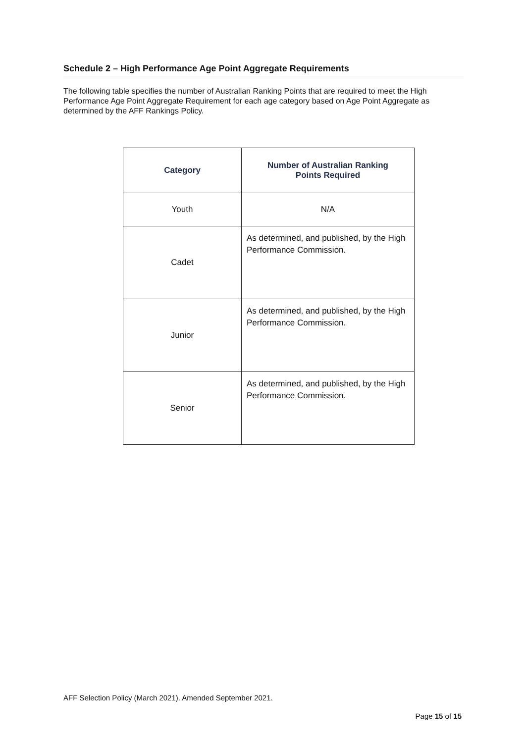Schedule 2 – High Performance Age Point Aggregate Requirements
The following table specifies the number of Australian Ranking Points that are required to meet the High Performance Age Point Aggregate Requirement for each age category based on Age Point Aggregate as determined by the AFF Rankings Policy.
| Category | Number of Australian Ranking Points Required |
| --- | --- |
| Youth | N/A |
| Cadet | As determined, and published, by the High Performance Commission. |
| Junior | As determined, and published, by the High Performance Commission. |
| Senior | As determined, and published, by the High Performance Commission. |
AFF Selection Policy (March 2021). Amended September 2021.
Page 15 of 15